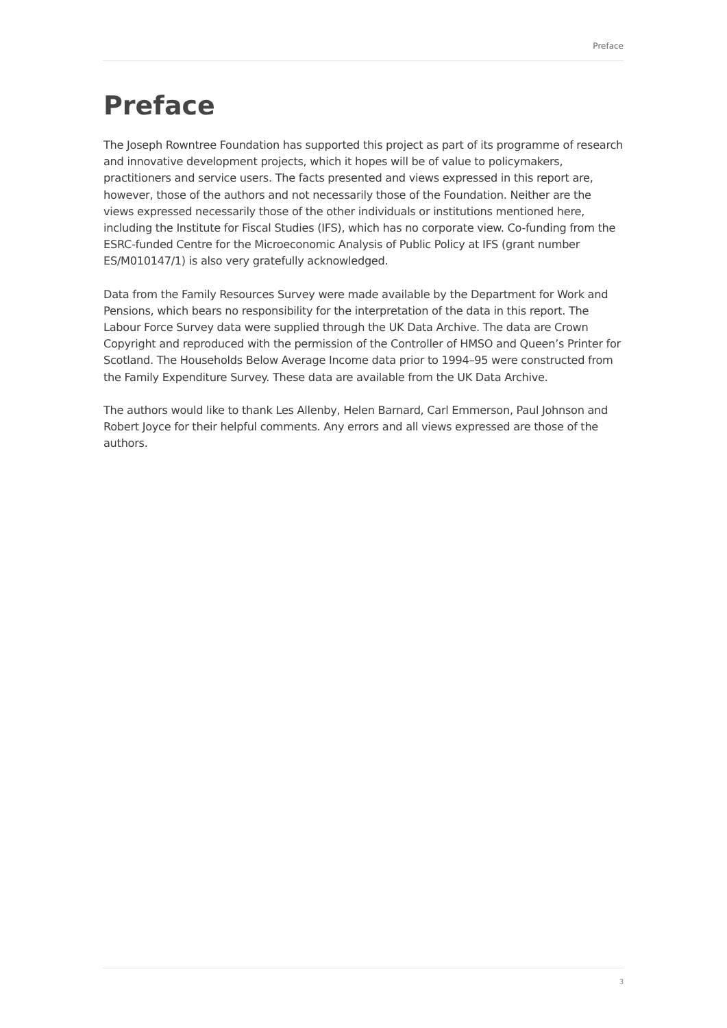Preface
Preface
The Joseph Rowntree Foundation has supported this project as part of its programme of research and innovative development projects, which it hopes will be of value to policymakers, practitioners and service users. The facts presented and views expressed in this report are, however, those of the authors and not necessarily those of the Foundation. Neither are the views expressed necessarily those of the other individuals or institutions mentioned here, including the Institute for Fiscal Studies (IFS), which has no corporate view. Co-funding from the ESRC-funded Centre for the Microeconomic Analysis of Public Policy at IFS (grant number ES/M010147/1) is also very gratefully acknowledged.
Data from the Family Resources Survey were made available by the Department for Work and Pensions, which bears no responsibility for the interpretation of the data in this report. The Labour Force Survey data were supplied through the UK Data Archive. The data are Crown Copyright and reproduced with the permission of the Controller of HMSO and Queen’s Printer for Scotland. The Households Below Average Income data prior to 1994–95 were constructed from the Family Expenditure Survey. These data are available from the UK Data Archive.
The authors would like to thank Les Allenby, Helen Barnard, Carl Emmerson, Paul Johnson and Robert Joyce for their helpful comments. Any errors and all views expressed are those of the authors.
3